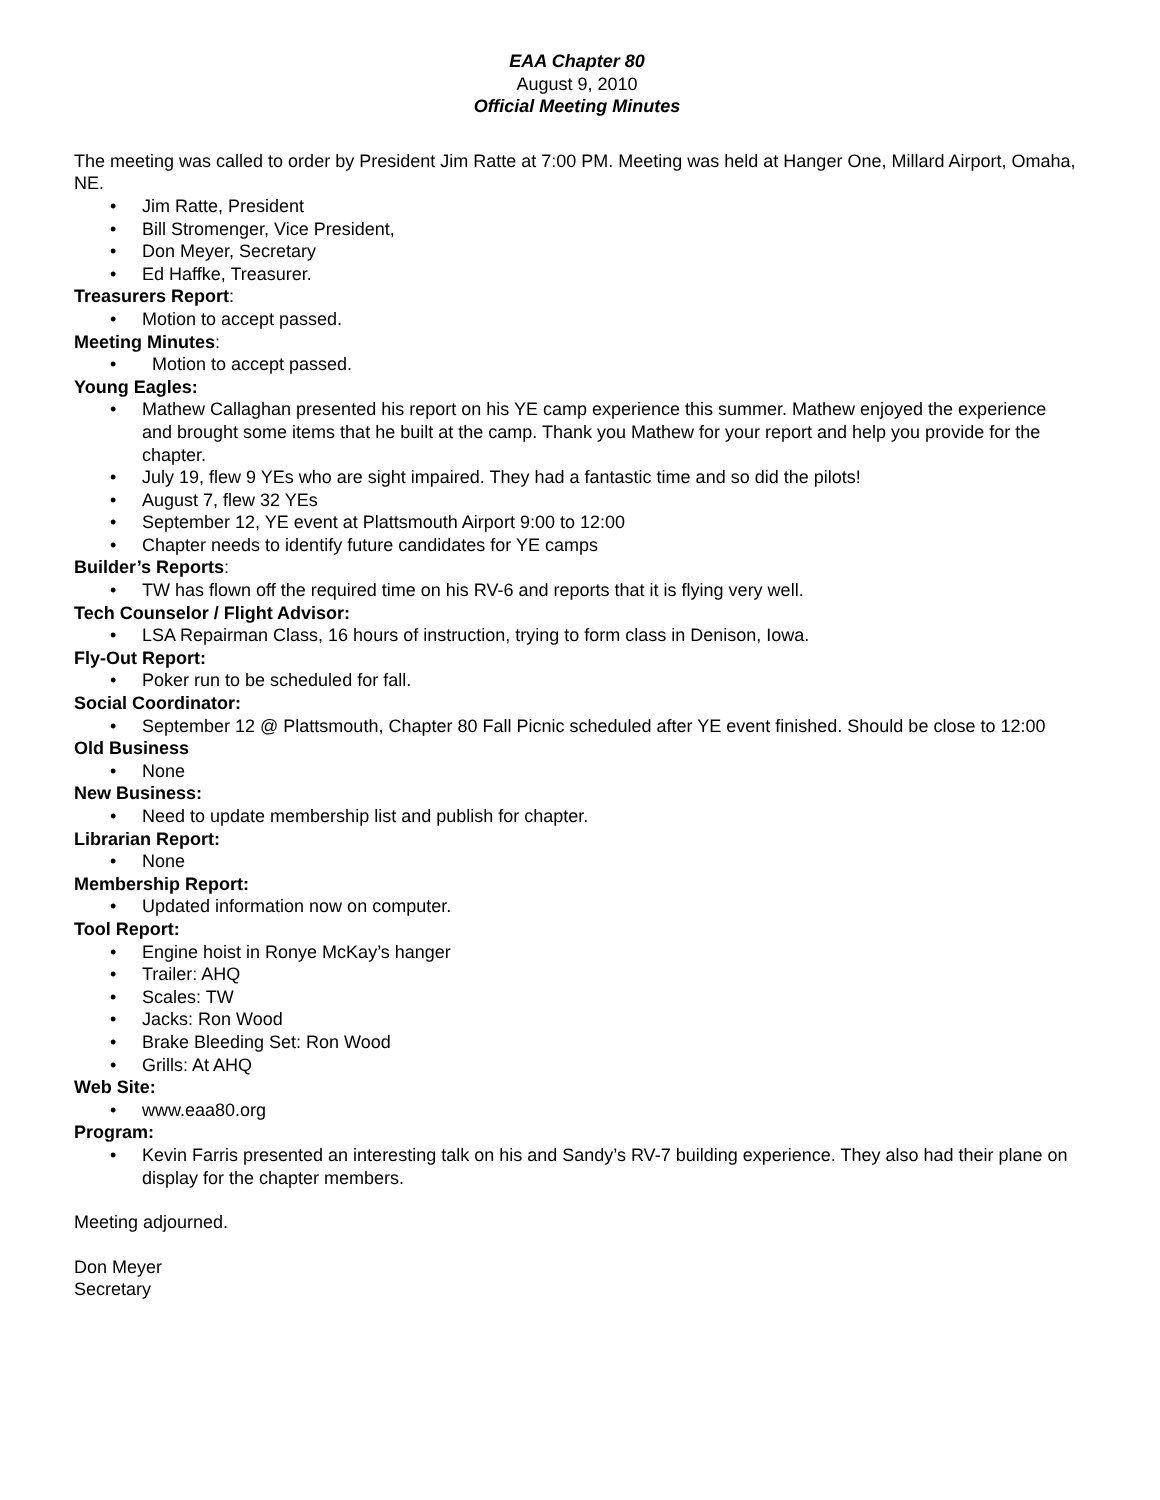EAA Chapter 80
August 9, 2010
Official Meeting Minutes
The meeting was called to order by President Jim Ratte at 7:00 PM. Meeting was held at Hanger One, Millard Airport, Omaha, NE.
• Jim Ratte, President
• Bill Stromenger, Vice President,
• Don Meyer, Secretary
• Ed Haffke, Treasurer.
Treasurers Report:
• Motion to accept passed.
Meeting Minutes:
• Motion to accept passed.
Young Eagles:
• Mathew Callaghan presented his report on his YE camp experience this summer. Mathew enjoyed the experience and brought some items that he built at the camp. Thank you Mathew for your report and help you provide for the chapter.
• July 19, flew 9 YEs who are sight impaired. They had a fantastic time and so did the pilots!
• August 7, flew 32 YEs
• September 12, YE event at Plattsmouth Airport 9:00 to 12:00
• Chapter needs to identify future candidates for YE camps
Builder’s Reports:
• TW has flown off the required time on his RV-6 and reports that it is flying very well.
Tech Counselor / Flight Advisor:
• LSA Repairman Class, 16 hours of instruction, trying to form class in Denison, Iowa.
Fly-Out Report:
• Poker run to be scheduled for fall.
Social Coordinator:
• September 12 @ Plattsmouth, Chapter 80 Fall Picnic scheduled after YE event finished. Should be close to 12:00
Old Business
• None
New Business:
• Need to update membership list and publish for chapter.
Librarian Report:
• None
Membership Report:
• Updated information now on computer.
Tool Report:
• Engine hoist in Ronye McKay’s hanger
• Trailer: AHQ
• Scales: TW
• Jacks: Ron Wood
• Brake Bleeding Set: Ron Wood
• Grills: At AHQ
Web Site:
• www.eaa80.org
Program:
• Kevin Farris presented an interesting talk on his and Sandy’s RV-7 building experience. They also had their plane on display for the chapter members.
Meeting adjourned.
Don Meyer
Secretary